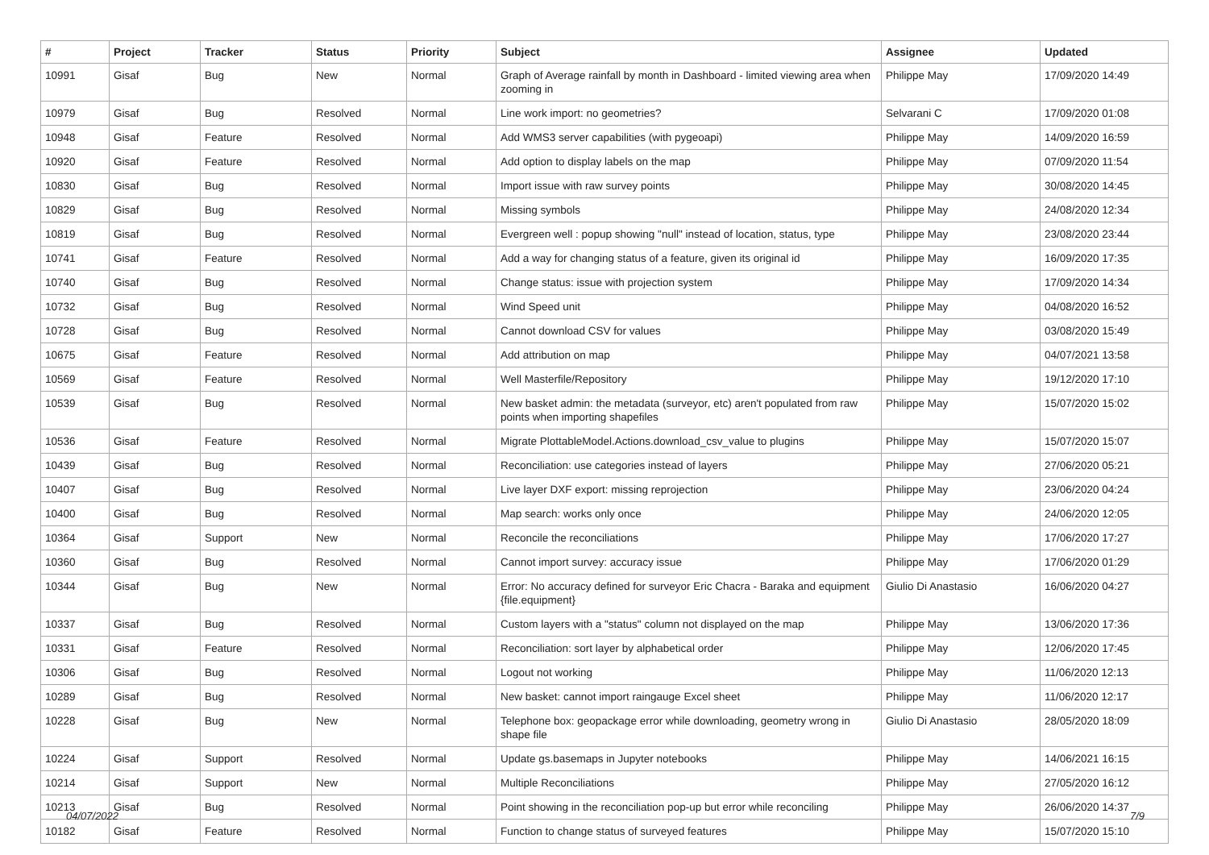| # | Project | Tracker | Status | Priority | Subject | Assignee | Updated |
| --- | --- | --- | --- | --- | --- | --- | --- |
| 10991 | Gisaf | Bug | New | Normal | Graph of Average rainfall by month in Dashboard - limited viewing area when zooming in | Philippe May | 17/09/2020 14:49 |
| 10979 | Gisaf | Bug | Resolved | Normal | Line work import: no geometries? | Selvarani C | 17/09/2020 01:08 |
| 10948 | Gisaf | Feature | Resolved | Normal | Add WMS3 server capabilities (with pygeoapi) | Philippe May | 14/09/2020 16:59 |
| 10920 | Gisaf | Feature | Resolved | Normal | Add option to display labels on the map | Philippe May | 07/09/2020 11:54 |
| 10830 | Gisaf | Bug | Resolved | Normal | Import issue with raw survey points | Philippe May | 30/08/2020 14:45 |
| 10829 | Gisaf | Bug | Resolved | Normal | Missing symbols | Philippe May | 24/08/2020 12:34 |
| 10819 | Gisaf | Bug | Resolved | Normal | Evergreen well : popup showing "null" instead of location, status, type | Philippe May | 23/08/2020 23:44 |
| 10741 | Gisaf | Feature | Resolved | Normal | Add a way for changing status of a feature, given its original id | Philippe May | 16/09/2020 17:35 |
| 10740 | Gisaf | Bug | Resolved | Normal | Change status: issue with projection system | Philippe May | 17/09/2020 14:34 |
| 10732 | Gisaf | Bug | Resolved | Normal | Wind Speed unit | Philippe May | 04/08/2020 16:52 |
| 10728 | Gisaf | Bug | Resolved | Normal | Cannot download CSV for values | Philippe May | 03/08/2020 15:49 |
| 10675 | Gisaf | Feature | Resolved | Normal | Add attribution on map | Philippe May | 04/07/2021 13:58 |
| 10569 | Gisaf | Feature | Resolved | Normal | Well Masterfile/Repository | Philippe May | 19/12/2020 17:10 |
| 10539 | Gisaf | Bug | Resolved | Normal | New basket admin: the metadata (surveyor, etc) aren't populated from raw points when importing shapefiles | Philippe May | 15/07/2020 15:02 |
| 10536 | Gisaf | Feature | Resolved | Normal | Migrate PlottableModel.Actions.download_csv_value to plugins | Philippe May | 15/07/2020 15:07 |
| 10439 | Gisaf | Bug | Resolved | Normal | Reconciliation: use categories instead of layers | Philippe May | 27/06/2020 05:21 |
| 10407 | Gisaf | Bug | Resolved | Normal | Live layer DXF export: missing reprojection | Philippe May | 23/06/2020 04:24 |
| 10400 | Gisaf | Bug | Resolved | Normal | Map search: works only once | Philippe May | 24/06/2020 12:05 |
| 10364 | Gisaf | Support | New | Normal | Reconcile the reconciliations | Philippe May | 17/06/2020 17:27 |
| 10360 | Gisaf | Bug | Resolved | Normal | Cannot import survey: accuracy issue | Philippe May | 17/06/2020 01:29 |
| 10344 | Gisaf | Bug | New | Normal | Error: No accuracy defined for surveyor Eric Chacra - Baraka and equipment {file.equipment} | Giulio Di Anastasio | 16/06/2020 04:27 |
| 10337 | Gisaf | Bug | Resolved | Normal | Custom layers with a "status" column not displayed on the map | Philippe May | 13/06/2020 17:36 |
| 10331 | Gisaf | Feature | Resolved | Normal | Reconciliation: sort layer by alphabetical order | Philippe May | 12/06/2020 17:45 |
| 10306 | Gisaf | Bug | Resolved | Normal | Logout not working | Philippe May | 11/06/2020 12:13 |
| 10289 | Gisaf | Bug | Resolved | Normal | New basket: cannot import raingauge Excel sheet | Philippe May | 11/06/2020 12:17 |
| 10228 | Gisaf | Bug | New | Normal | Telephone box: geopackage error while downloading, geometry wrong in shape file | Giulio Di Anastasio | 28/05/2020 18:09 |
| 10224 | Gisaf | Support | Resolved | Normal | Update gs.basemaps in Jupyter notebooks | Philippe May | 14/06/2021 16:15 |
| 10214 | Gisaf | Support | New | Normal | Multiple Reconciliations | Philippe May | 27/05/2020 16:12 |
| 10213 | Gisaf | Bug | Resolved | Normal | Point showing in the reconciliation pop-up but error while reconciling | Philippe May | 26/06/2020 14:37 |
| 10182 | Gisaf | Feature | Resolved | Normal | Function to change status of surveyed features | Philippe May | 15/07/2020 15:10 |
04/07/2022 7/9